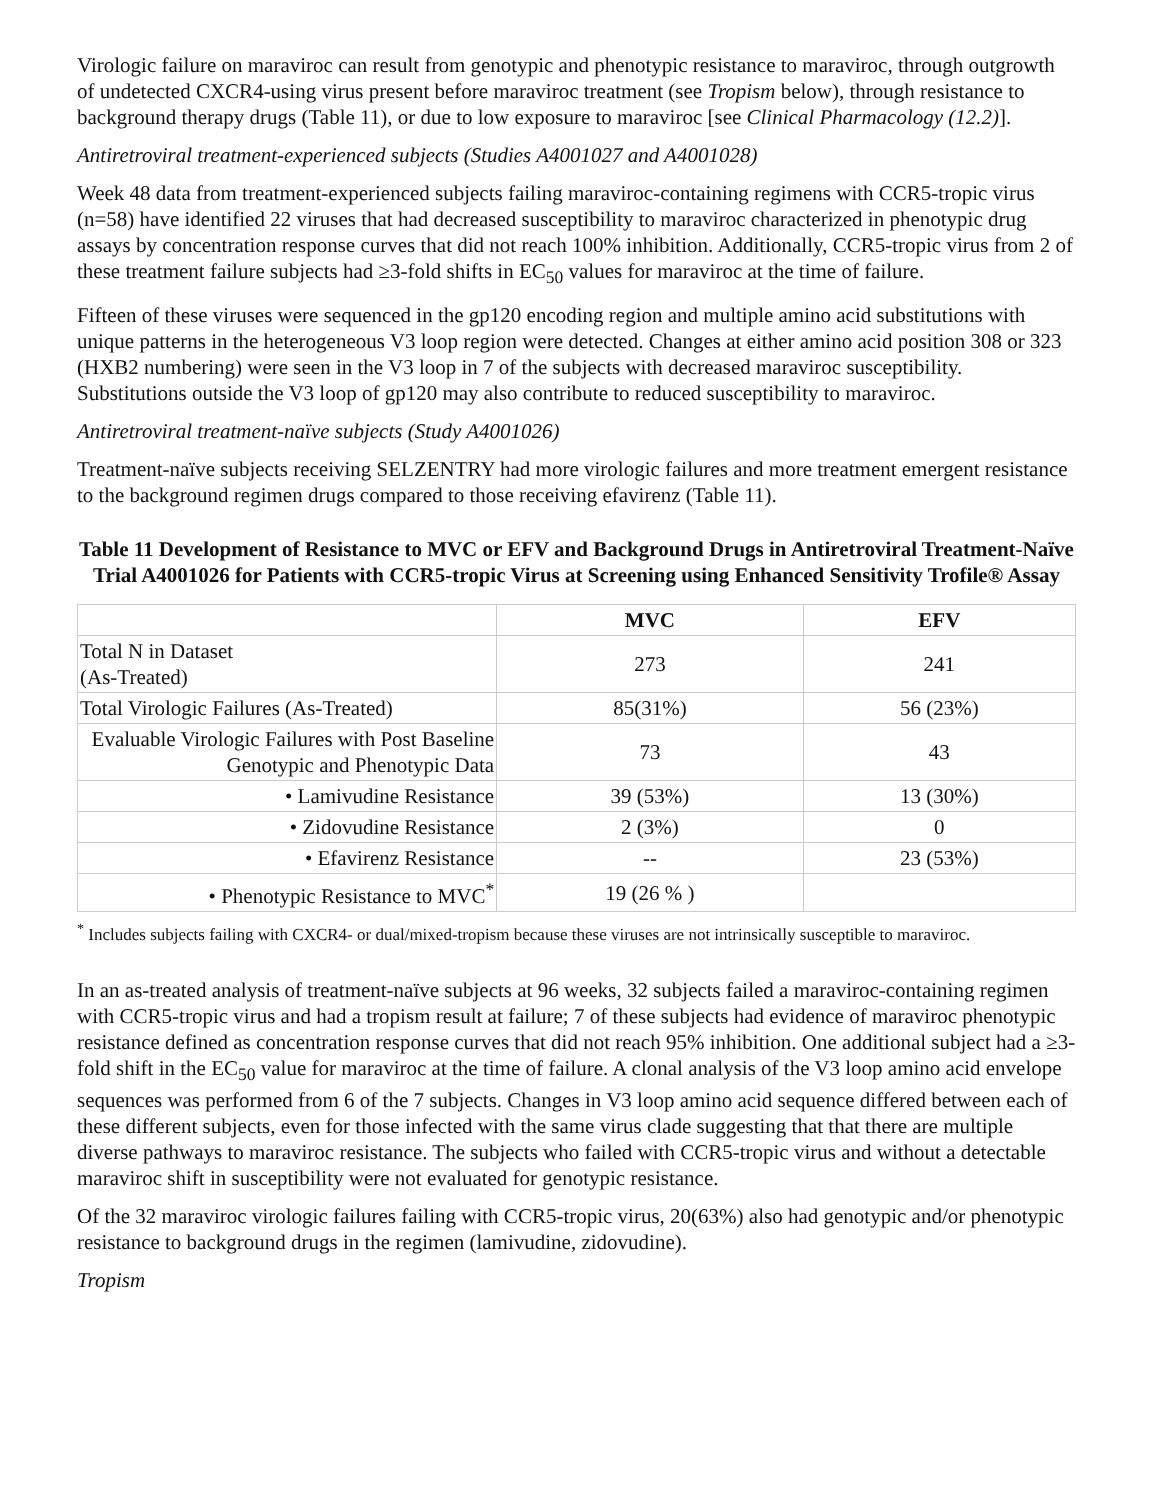Virologic failure on maraviroc can result from genotypic and phenotypic resistance to maraviroc, through outgrowth of undetected CXCR4-using virus present before maraviroc treatment (see Tropism below), through resistance to background therapy drugs (Table 11), or due to low exposure to maraviroc [see Clinical Pharmacology (12.2)].
Antiretroviral treatment-experienced subjects (Studies A4001027 and A4001028)
Week 48 data from treatment-experienced subjects failing maraviroc-containing regimens with CCR5-tropic virus (n=58) have identified 22 viruses that had decreased susceptibility to maraviroc characterized in phenotypic drug assays by concentration response curves that did not reach 100% inhibition. Additionally, CCR5-tropic virus from 2 of these treatment failure subjects had ≥3-fold shifts in EC<sub>50</sub> values for maraviroc at the time of failure.
Fifteen of these viruses were sequenced in the gp120 encoding region and multiple amino acid substitutions with unique patterns in the heterogeneous V3 loop region were detected. Changes at either amino acid position 308 or 323 (HXB2 numbering) were seen in the V3 loop in 7 of the subjects with decreased maraviroc susceptibility. Substitutions outside the V3 loop of gp120 may also contribute to reduced susceptibility to maraviroc.
Antiretroviral treatment-naïve subjects (Study A4001026)
Treatment-naïve subjects receiving SELZENTRY had more virologic failures and more treatment emergent resistance to the background regimen drugs compared to those receiving efavirenz (Table 11).
Table 11 Development of Resistance to MVC or EFV and Background Drugs in Antiretroviral Treatment-Naïve Trial A4001026 for Patients with CCR5-tropic Virus at Screening using Enhanced Sensitivity Trofile® Assay
| | MVC | EFV |
| --- | --- | --- |
| Total N in Dataset (As-Treated) | 273 | 241 |
| Total Virologic Failures (As-Treated) | 85(31%) | 56 (23%) |
| Evaluable Virologic Failures with Post Baseline Genotypic and Phenotypic Data | 73 | 43 |
| • Lamivudine Resistance | 39 (53%) | 13 (30%) |
| • Zidovudine Resistance | 2 (3%) | 0 |
| • Efavirenz Resistance | -- | 23 (53%) |
| • Phenotypic Resistance to MVC<sup>*</sup> | 19 (26 % ) | |
<sup>*</sup> Includes subjects failing with CXCR4- or dual/mixed-tropism because these viruses are not intrinsically susceptible to maraviroc.
In an as-treated analysis of treatment-naïve subjects at 96 weeks, 32 subjects failed a maraviroc-containing regimen with CCR5-tropic virus and had a tropism result at failure; 7 of these subjects had evidence of maraviroc phenotypic resistance defined as concentration response curves that did not reach 95% inhibition. One additional subject had a ≥3-fold shift in the EC<sub>50</sub> value for maraviroc at the time of failure. A clonal analysis of the V3 loop amino acid envelope sequences was performed from 6 of the 7 subjects. Changes in V3 loop amino acid sequence differed between each of these different subjects, even for those infected with the same virus clade suggesting that that there are multiple diverse pathways to maraviroc resistance. The subjects who failed with CCR5-tropic virus and without a detectable maraviroc shift in susceptibility were not evaluated for genotypic resistance.
Of the 32 maraviroc virologic failures failing with CCR5-tropic virus, 20(63%) also had genotypic and/or phenotypic resistance to background drugs in the regimen (lamivudine, zidovudine).
Tropism